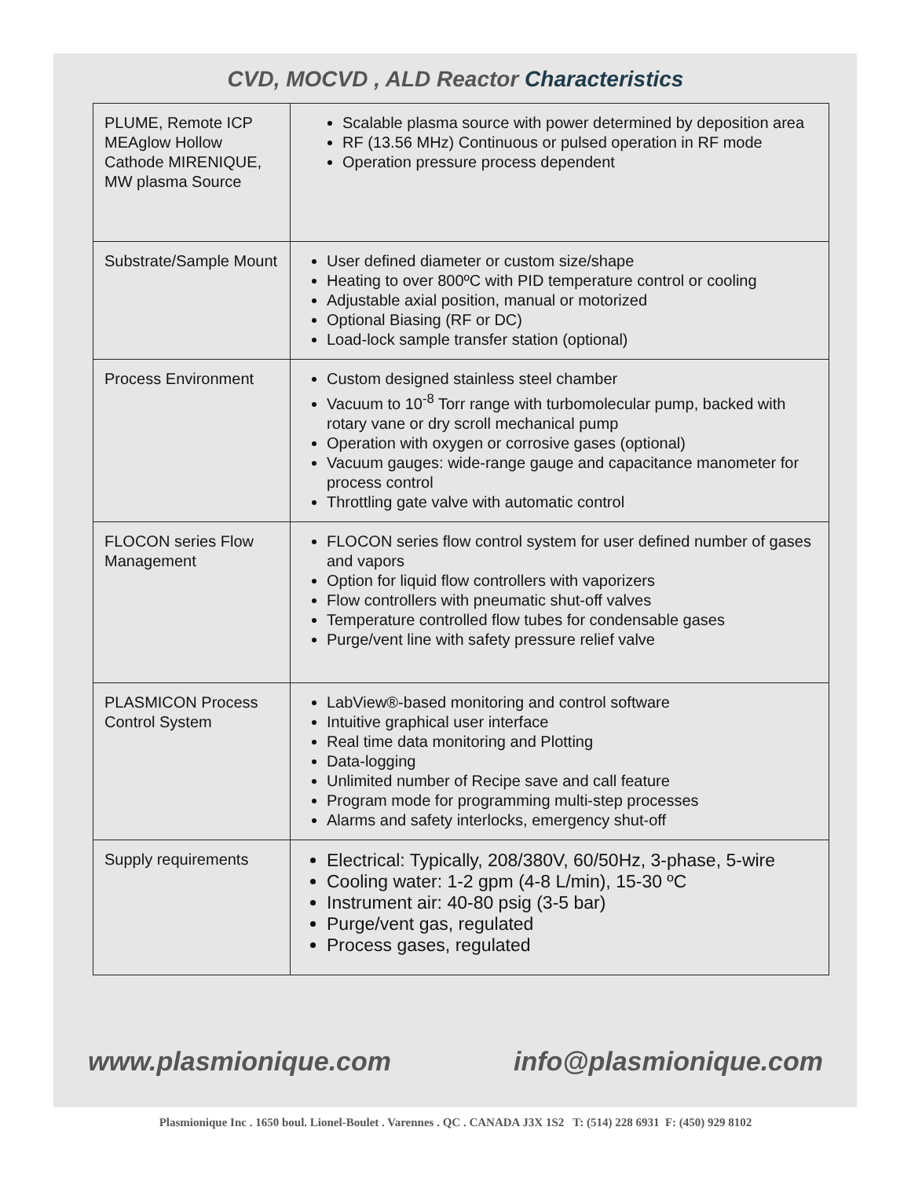CVD, MOCVD , ALD Reactor Characteristics
| PLUME, Remote ICP MEAglow Hollow Cathode MIRENIQUE, MW plasma Source | Scalable plasma source with power determined by deposition area RF (13.56 MHz) Continuous or pulsed operation in RF mode Operation pressure process dependent |
| Substrate/Sample Mount | User defined diameter or custom size/shape Heating to over 800ºC with PID temperature control or cooling Adjustable axial position, manual or motorized Optional Biasing (RF or DC) Load-lock sample transfer station (optional) |
| Process Environment | Custom designed stainless steel chamber Vacuum to 10<sup>-8</sup> Torr range with turbomolecular pump, backed with rotary vane or dry scroll mechanical pump Operation with oxygen or corrosive gases (optional) Vacuum gauges: wide-range gauge and capacitance manometer for process control Throttling gate valve with automatic control |
| FLOCON series Flow Management | FLOCON series flow control system for user defined number of gases and vapors Option for liquid flow controllers with vaporizers Flow controllers with pneumatic shut-off valves Temperature controlled flow tubes for condensable gases Purge/vent line with safety pressure relief valve |
| PLASMICON Process Control System | LabView®-based monitoring and control software Intuitive graphical user interface Real time data monitoring and Plotting Data-logging Unlimited number of Recipe save and call feature Program mode for programming multi-step processes Alarms and safety interlocks, emergency shut-off |
| Supply requirements | Electrical: Typically, 208/380V, 60/50Hz, 3-phase, 5-wire Cooling water: 1-2 gpm (4-8 L/min), 15-30 ºC Instrument air: 40-80 psig (3-5 bar) Purge/vent gas, regulated Process gases, regulated |
www.plasmionique.com info@plasmionique.com
Plasmionique Inc . 1650 boul. Lionel-Boulet . Varennes . QC . CANADA J3X 1S2 T: (514) 228 6931 F: (450) 929 8102